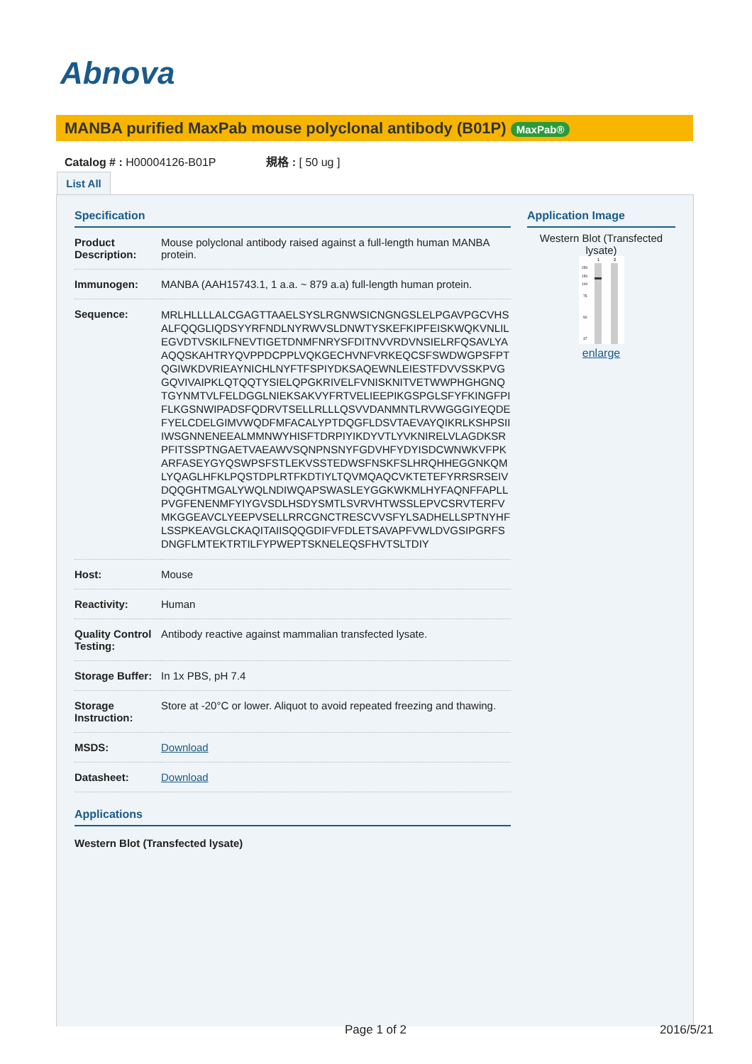Abnova
MANBA purified MaxPab mouse polyclonal antibody (B01P) MaxPab®
Catalog # : H00004126-B01P 規格 : [ 50 ug ]
List All
Specification
| Product Description: | Mouse polyclonal antibody raised against a full-length human MANBA protein. |
| Immunogen: | MANBA (AAH15743.1, 1 a.a. ~ 879 a.a) full-length human protein. |
| Sequence: | MRLHLLLLALCGAGTTAAELSYSLRGNWSICNGNGSLELPGAVPGCVHSALFQQGLIQDSYYRFNDLNYRWVSLDNWTYSKEFKIPFEISKWQKVNLILEGVDTVSKILFNEVTIGETDNMFNRYSFDITNVVRDVNSIELRFQSAVLYAAQQSKAHTRYQVPPDCPPLVQKGECHVNFVRKEQCSFSWDWGPSFPTQGIWKDVRIEAYNICHLNYFTFSPIYDKSAQEWNLEIESTFDVVSSKPVGGQVIVAIPKLQTQQTYSIELQPGKRIVELFVNISKNITVETWWPHGHGNQTGYNMTVLFELDGGLNIEKSAKVYFRTVELIEEPIKGSPGLSFYFKINGFPIFLKGSNWIPADSFQDRVTSELLRLLLQSVVDANMNTLRVWGGGIYEQDEFYELCDELGIMVWQDFMFACALYPTDQGFLDSVTAEVAYQIKRLKSHPSIIIWSGNNENEEALMMNWYHISFTDRPIYIKDYVTLYVKNIRELVLAGDKSRPFITSSPTNGAETVAEAWVSQNPNSNYFGDVHFYDYISDCWNWKVFPKARFASEYGYQSWPSFSTLEKVSSTEDWSFNSKFSLHRQHHEGGNKQMLYQAGLHFKLPQSTDPLRTFKDTIYLTQVMQAQCVKTETEFYRRSRSEIVDQQGHTMGALYWQLNDIWQAPSWASLEYGGKWKMLHYFAQNFFAPLLPVGFENENMFYIYGVSDLHSDYSMTLSVRVHTWSSLEPVCSRVTERFVMKGGEAVCLYEEPVSELLRRCGNCTRESCVVSFYLSADHELLSPTNYHFLSSPKEAVGLCKAQITAIISQQGDIFVFDLETSAVAPFVWLDVGSIPGRFSDNGFLMTEKTRTILFYPWEPTSKNELEQSFHVTSLTDIY |
| Host: | Mouse |
| Reactivity: | Human |
| Quality Control Testing: | Antibody reactive against mammalian transfected lysate. |
| Storage Buffer: | In 1x PBS, pH 7.4 |
| Storage Instruction: | Store at -20°C or lower. Aliquot to avoid repeated freezing and thawing. |
| MSDS: | Download |
| Datasheet: | Download |
Applications
Western Blot (Transfected lysate)
Application Image
Western Blot (Transfected lysate)
1
2
250
150
100
75
50
37
enlarge
Page 1 of 2 2016/5/21